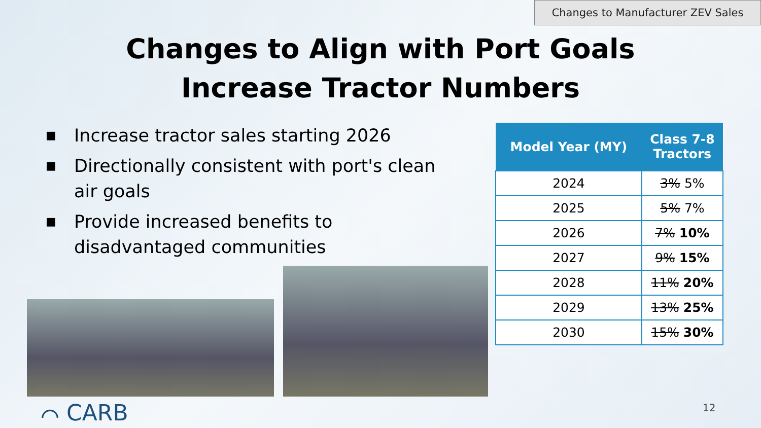Changes to Manufacturer ZEV Sales
Changes to Align with Port Goals
Increase Tractor Numbers
■ Increase tractor sales starting 2026
■ Directionally consistent with port's clean air goals
■ Provide increased benefits to disadvantaged communities
| Model Year (MY) | Class 7-8 Tractors |
| --- | --- |
| 2024 | 3% 5% |
| 2025 | 5% 7% |
| 2026 | 7% 10% |
| 2027 | 9% 15% |
| 2028 | 11% 20% |
| 2029 | 13% 25% |
| 2030 | 15% 30% |
⌒ CARB 12